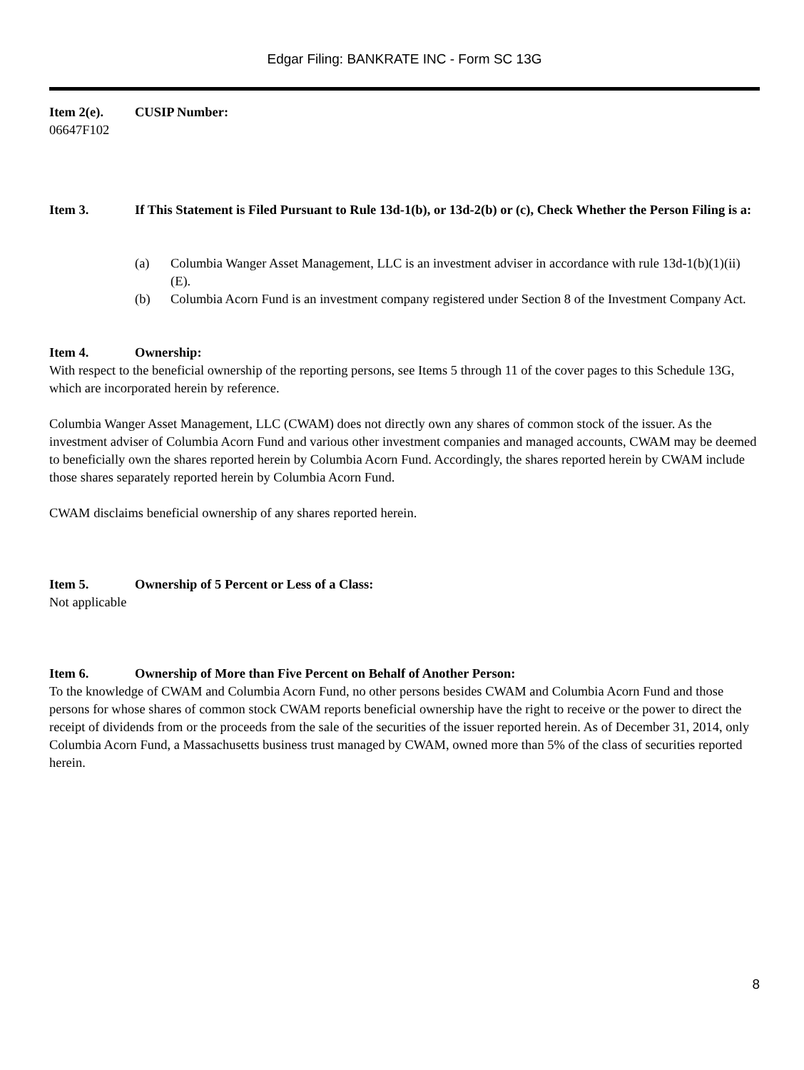Edgar Filing: BANKRATE INC - Form SC 13G
Item 2(e). CUSIP Number:
06647F102
Item 3. If This Statement is Filed Pursuant to Rule 13d-1(b), or 13d-2(b) or (c), Check Whether the Person Filing is a:
(a) Columbia Wanger Asset Management, LLC is an investment adviser in accordance with rule 13d-1(b)(1)(ii)(E).
(b) Columbia Acorn Fund is an investment company registered under Section 8 of the Investment Company Act.
Item 4. Ownership:
With respect to the beneficial ownership of the reporting persons, see Items 5 through 11 of the cover pages to this Schedule 13G, which are incorporated herein by reference.
Columbia Wanger Asset Management, LLC (CWAM) does not directly own any shares of common stock of the issuer. As the investment adviser of Columbia Acorn Fund and various other investment companies and managed accounts, CWAM may be deemed to beneficially own the shares reported herein by Columbia Acorn Fund. Accordingly, the shares reported herein by CWAM include those shares separately reported herein by Columbia Acorn Fund.
CWAM disclaims beneficial ownership of any shares reported herein.
Item 5. Ownership of 5 Percent or Less of a Class:
Not applicable
Item 6. Ownership of More than Five Percent on Behalf of Another Person:
To the knowledge of CWAM and Columbia Acorn Fund, no other persons besides CWAM and Columbia Acorn Fund and those persons for whose shares of common stock CWAM reports beneficial ownership have the right to receive or the power to direct the receipt of dividends from or the proceeds from the sale of the securities of the issuer reported herein. As of December 31, 2014, only Columbia Acorn Fund, a Massachusetts business trust managed by CWAM, owned more than 5% of the class of securities reported herein.
8